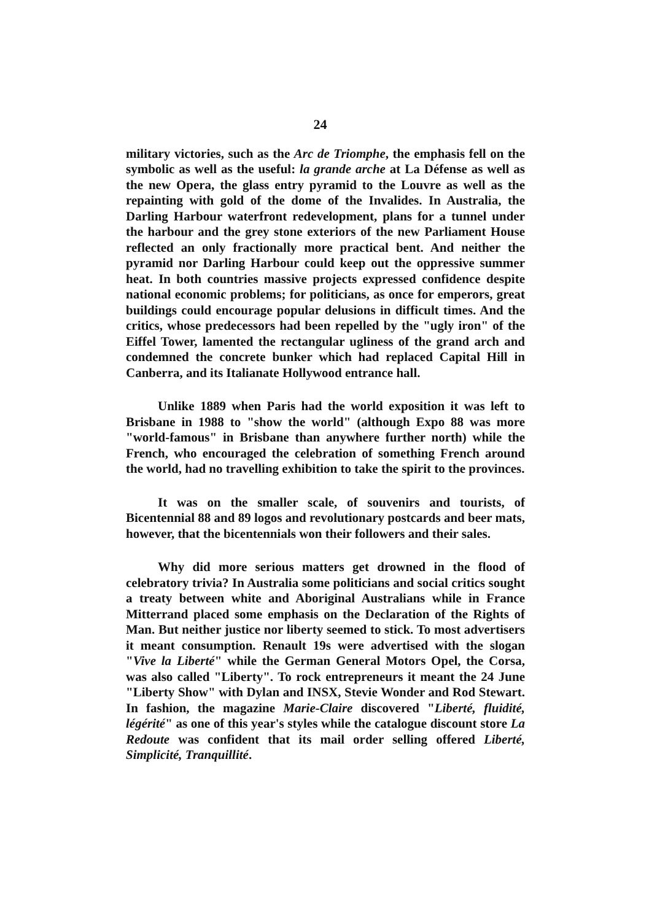24
military victories, such as the Arc de Triomphe, the emphasis fell on the symbolic as well as the useful: la grande arche at La Défense as well as the new Opera, the glass entry pyramid to the Louvre as well as the repainting with gold of the dome of the Invalides. In Australia, the Darling Harbour waterfront redevelopment, plans for a tunnel under the harbour and the grey stone exteriors of the new Parliament House reflected an only fractionally more practical bent. And neither the pyramid nor Darling Harbour could keep out the oppressive summer heat. In both countries massive projects expressed confidence despite national economic problems; for politicians, as once for emperors, great buildings could encourage popular delusions in difficult times. And the critics, whose predecessors had been repelled by the "ugly iron" of the Eiffel Tower, lamented the rectangular ugliness of the grand arch and condemned the concrete bunker which had replaced Capital Hill in Canberra, and its Italianate Hollywood entrance hall.
Unlike 1889 when Paris had the world exposition it was left to Brisbane in 1988 to "show the world" (although Expo 88 was more "world-famous" in Brisbane than anywhere further north) while the French, who encouraged the celebration of something French around the world, had no travelling exhibition to take the spirit to the provinces.
It was on the smaller scale, of souvenirs and tourists, of Bicentennial 88 and 89 logos and revolutionary postcards and beer mats, however, that the bicentennials won their followers and their sales.
Why did more serious matters get drowned in the flood of celebratory trivia? In Australia some politicians and social critics sought a treaty between white and Aboriginal Australians while in France Mitterrand placed some emphasis on the Declaration of the Rights of Man. But neither justice nor liberty seemed to stick. To most advertisers it meant consumption. Renault 19s were advertised with the slogan "Vive la Liberté" while the German General Motors Opel, the Corsa, was also called "Liberty". To rock entrepreneurs it meant the 24 June "Liberty Show" with Dylan and INSX, Stevie Wonder and Rod Stewart. In fashion, the magazine Marie-Claire discovered "Liberté, fluidité, légérité" as one of this year's styles while the catalogue discount store La Redoute was confident that its mail order selling offered Liberté, Simplicité, Tranquillité.